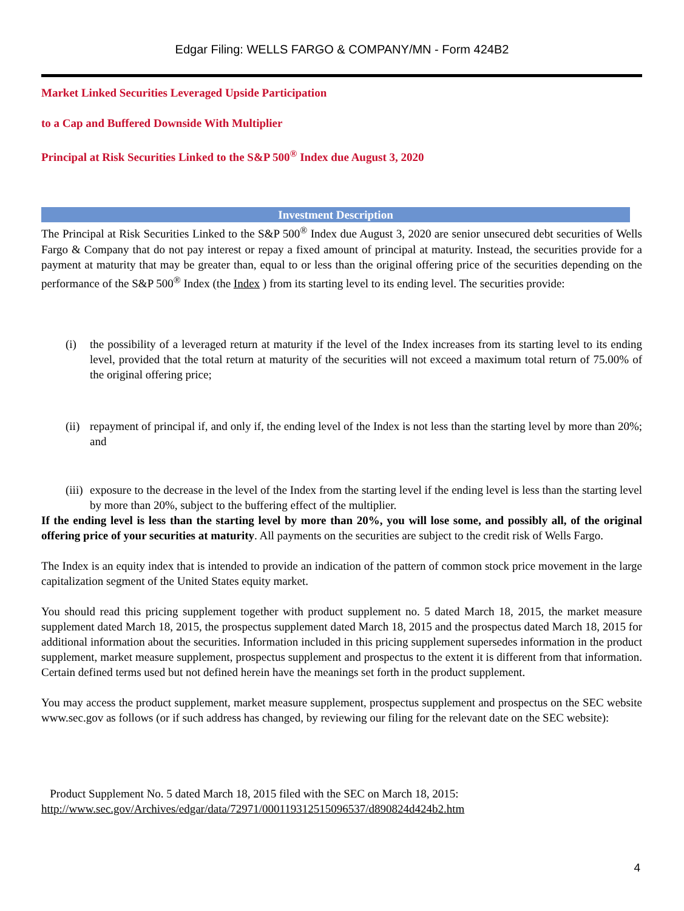Edgar Filing: WELLS FARGO & COMPANY/MN - Form 424B2
Market Linked Securities Leveraged Upside Participation
to a Cap and Buffered Downside With Multiplier
Principal at Risk Securities Linked to the S&P 500<sup>®</sup> Index due August 3, 2020
Investment Description
The Principal at Risk Securities Linked to the S&P 500<sup>®</sup> Index due August 3, 2020 are senior unsecured debt securities of Wells Fargo & Company that do not pay interest or repay a fixed amount of principal at maturity. Instead, the securities provide for a payment at maturity that may be greater than, equal to or less than the original offering price of the securities depending on the performance of the S&P 500<sup>®</sup> Index (the Index ) from its starting level to its ending level. The securities provide:
(i) the possibility of a leveraged return at maturity if the level of the Index increases from its starting level to its ending level, provided that the total return at maturity of the securities will not exceed a maximum total return of 75.00% of the original offering price;
(ii)
repayment of principal if, and only if, the ending level of the Index is not less than the starting level by more than 20%; and
(iii)
exposure to the decrease in the level of the Index from the starting level if the ending level is less than the starting level by more than 20%, subject to the buffering effect of the multiplier.
If the ending level is less than the starting level by more than 20%, you will lose some, and possibly all, of the original offering price of your securities at maturity. All payments on the securities are subject to the credit risk of Wells Fargo.
The Index is an equity index that is intended to provide an indication of the pattern of common stock price movement in the large capitalization segment of the United States equity market.
You should read this pricing supplement together with product supplement no. 5 dated March 18, 2015, the market measure supplement dated March 18, 2015, the prospectus supplement dated March 18, 2015 and the prospectus dated March 18, 2015 for additional information about the securities. Information included in this pricing supplement supersedes information in the product supplement, market measure supplement, prospectus supplement and prospectus to the extent it is different from that information. Certain defined terms used but not defined herein have the meanings set forth in the product supplement.
You may access the product supplement, market measure supplement, prospectus supplement and prospectus on the SEC website www.sec.gov as follows (or if such address has changed, by reviewing our filing for the relevant date on the SEC website):
Product Supplement No. 5 dated March 18, 2015 filed with the SEC on March 18, 2015:
http://www.sec.gov/Archives/edgar/data/72971/000119312515096537/d890824d424b2.htm
4